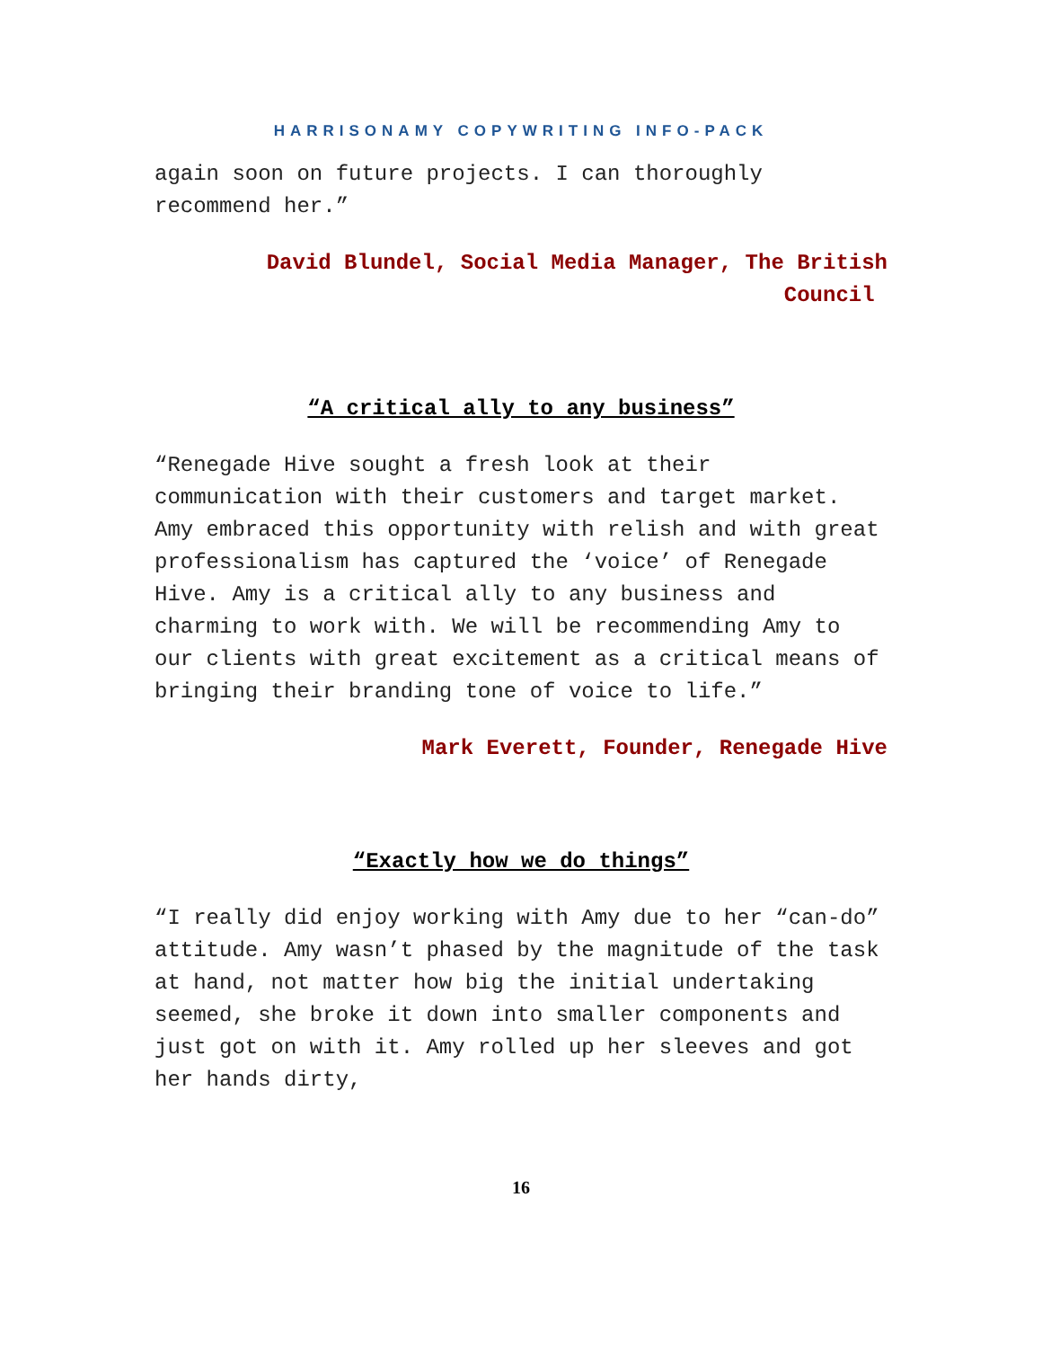HARRISONAMY COPYWRITING INFO-PACK
again soon on future projects. I can thoroughly recommend her.”
David Blundel, Social Media Manager, The British
Council
“A critical ally to any business”
“Renegade Hive sought a fresh look at their communication with their customers and target market. Amy embraced this opportunity with relish and with great professionalism has captured the ‘voice’ of Renegade Hive. Amy is a critical ally to any business and charming to work with. We will be recommending Amy to our clients with great excitement as a critical means of bringing their branding tone of voice to life.”
Mark Everett, Founder, Renegade Hive
“Exactly how we do things”
“I really did enjoy working with Amy due to her “can-do” attitude. Amy wasn’t phased by the magnitude of the task at hand, not matter how big the initial undertaking seemed, she broke it down into smaller components and just got on with it. Amy rolled up her sleeves and got her hands dirty,
16